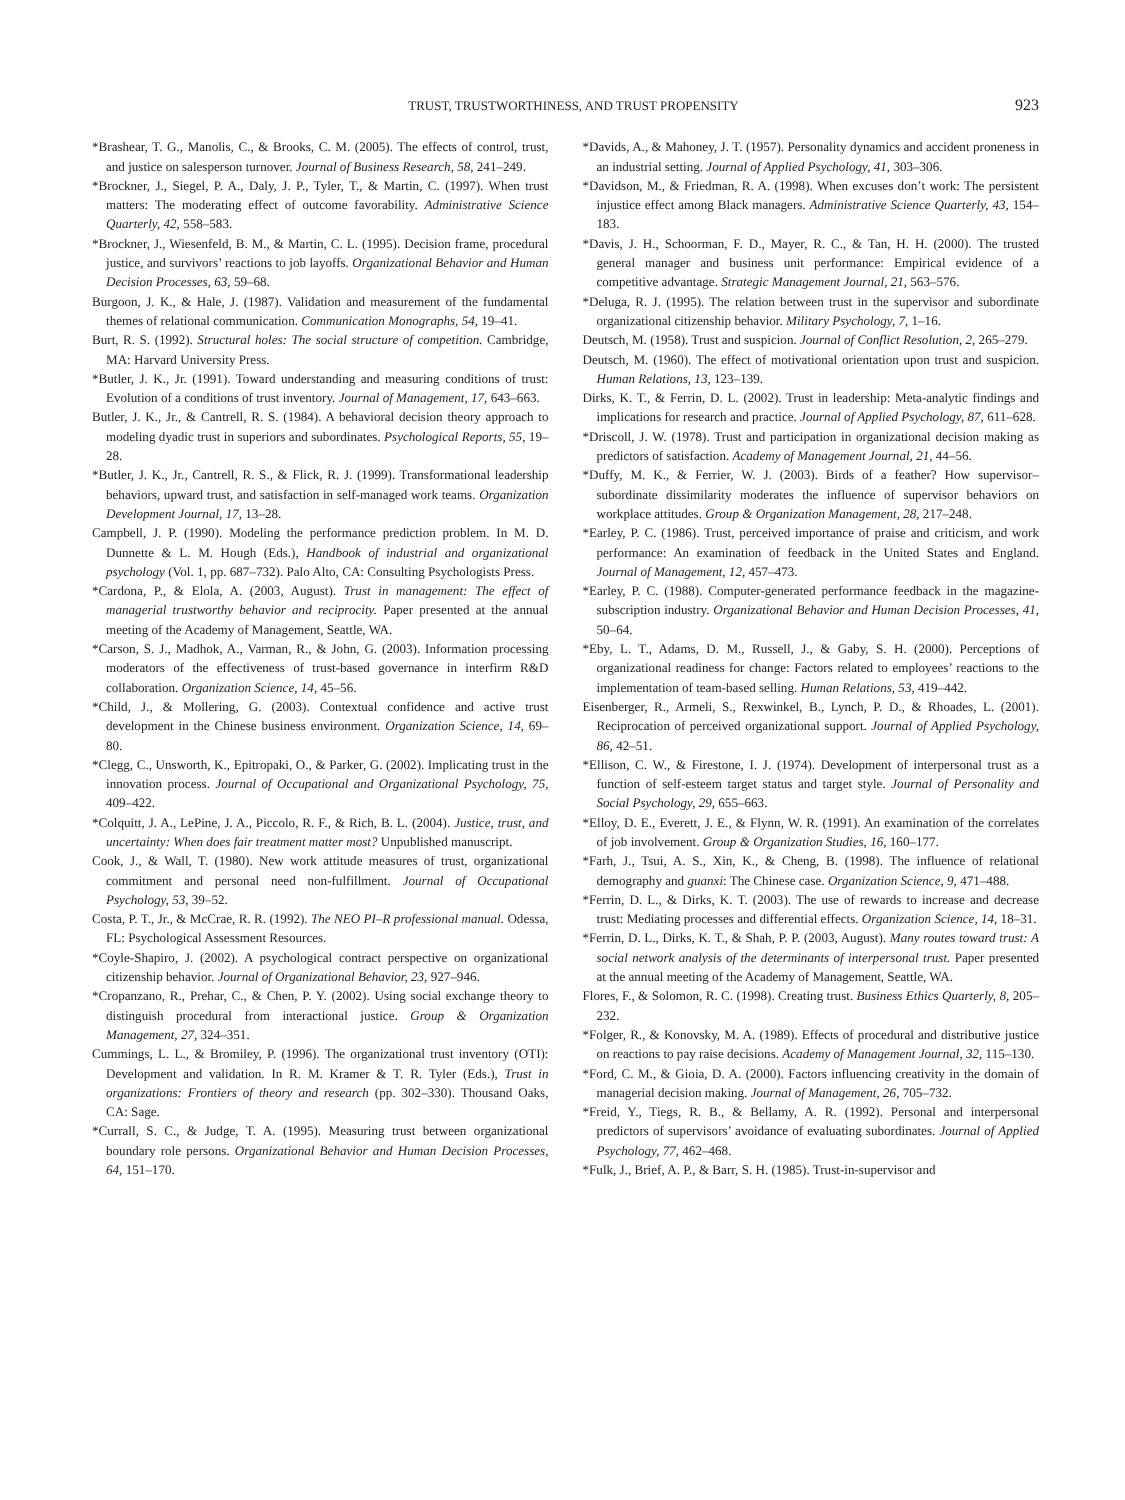TRUST, TRUSTWORTHINESS, AND TRUST PROPENSITY 923
*Brashear, T. G., Manolis, C., & Brooks, C. M. (2005). The effects of control, trust, and justice on salesperson turnover. Journal of Business Research, 58, 241–249.
*Brockner, J., Siegel, P. A., Daly, J. P., Tyler, T., & Martin, C. (1997). When trust matters: The moderating effect of outcome favorability. Administrative Science Quarterly, 42, 558–583.
*Brockner, J., Wiesenfeld, B. M., & Martin, C. L. (1995). Decision frame, procedural justice, and survivors’ reactions to job layoffs. Organizational Behavior and Human Decision Processes, 63, 59–68.
Burgoon, J. K., & Hale, J. (1987). Validation and measurement of the fundamental themes of relational communication. Communication Monographs, 54, 19–41.
Burt, R. S. (1992). Structural holes: The social structure of competition. Cambridge, MA: Harvard University Press.
*Butler, J. K., Jr. (1991). Toward understanding and measuring conditions of trust: Evolution of a conditions of trust inventory. Journal of Management, 17, 643–663.
Butler, J. K., Jr., & Cantrell, R. S. (1984). A behavioral decision theory approach to modeling dyadic trust in superiors and subordinates. Psychological Reports, 55, 19–28.
*Butler, J. K., Jr., Cantrell, R. S., & Flick, R. J. (1999). Transformational leadership behaviors, upward trust, and satisfaction in self-managed work teams. Organization Development Journal, 17, 13–28.
Campbell, J. P. (1990). Modeling the performance prediction problem. In M. D. Dunnette & L. M. Hough (Eds.), Handbook of industrial and organizational psychology (Vol. 1, pp. 687–732). Palo Alto, CA: Consulting Psychologists Press.
*Cardona, P., & Elola, A. (2003, August). Trust in management: The effect of managerial trustworthy behavior and reciprocity. Paper presented at the annual meeting of the Academy of Management, Seattle, WA.
*Carson, S. J., Madhok, A., Varman, R., & John, G. (2003). Information processing moderators of the effectiveness of trust-based governance in interfirm R&D collaboration. Organization Science, 14, 45–56.
*Child, J., & Mollering, G. (2003). Contextual confidence and active trust development in the Chinese business environment. Organization Science, 14, 69–80.
*Clegg, C., Unsworth, K., Epitropaki, O., & Parker, G. (2002). Implicating trust in the innovation process. Journal of Occupational and Organizational Psychology, 75, 409–422.
*Colquitt, J. A., LePine, J. A., Piccolo, R. F., & Rich, B. L. (2004). Justice, trust, and uncertainty: When does fair treatment matter most? Unpublished manuscript.
Cook, J., & Wall, T. (1980). New work attitude measures of trust, organizational commitment and personal need non-fulfillment. Journal of Occupational Psychology, 53, 39–52.
Costa, P. T., Jr., & McCrae, R. R. (1992). The NEO PI–R professional manual. Odessa, FL: Psychological Assessment Resources.
*Coyle-Shapiro, J. (2002). A psychological contract perspective on organizational citizenship behavior. Journal of Organizational Behavior, 23, 927–946.
*Cropanzano, R., Prehar, C., & Chen, P. Y. (2002). Using social exchange theory to distinguish procedural from interactional justice. Group & Organization Management, 27, 324–351.
Cummings, L. L., & Bromiley, P. (1996). The organizational trust inventory (OTI): Development and validation. In R. M. Kramer & T. R. Tyler (Eds.), Trust in organizations: Frontiers of theory and research (pp. 302–330). Thousand Oaks, CA: Sage.
*Currall, S. C., & Judge, T. A. (1995). Measuring trust between organizational boundary role persons. Organizational Behavior and Human Decision Processes, 64, 151–170.
*Davids, A., & Mahoney, J. T. (1957). Personality dynamics and accident proneness in an industrial setting. Journal of Applied Psychology, 41, 303–306.
*Davidson, M., & Friedman, R. A. (1998). When excuses don’t work: The persistent injustice effect among Black managers. Administrative Science Quarterly, 43, 154–183.
*Davis, J. H., Schoorman, F. D., Mayer, R. C., & Tan, H. H. (2000). The trusted general manager and business unit performance: Empirical evidence of a competitive advantage. Strategic Management Journal, 21, 563–576.
*Deluga, R. J. (1995). The relation between trust in the supervisor and subordinate organizational citizenship behavior. Military Psychology, 7, 1–16.
Deutsch, M. (1958). Trust and suspicion. Journal of Conflict Resolution, 2, 265–279.
Deutsch, M. (1960). The effect of motivational orientation upon trust and suspicion. Human Relations, 13, 123–139.
Dirks, K. T., & Ferrin, D. L. (2002). Trust in leadership: Meta-analytic findings and implications for research and practice. Journal of Applied Psychology, 87, 611–628.
*Driscoll, J. W. (1978). Trust and participation in organizational decision making as predictors of satisfaction. Academy of Management Journal, 21, 44–56.
*Duffy, M. K., & Ferrier, W. J. (2003). Birds of a feather? How supervisor–subordinate dissimilarity moderates the influence of supervisor behaviors on workplace attitudes. Group & Organization Management, 28, 217–248.
*Earley, P. C. (1986). Trust, perceived importance of praise and criticism, and work performance: An examination of feedback in the United States and England. Journal of Management, 12, 457–473.
*Earley, P. C. (1988). Computer-generated performance feedback in the magazine-subscription industry. Organizational Behavior and Human Decision Processes, 41, 50–64.
*Eby, L. T., Adams, D. M., Russell, J., & Gaby, S. H. (2000). Perceptions of organizational readiness for change: Factors related to employees’ reactions to the implementation of team-based selling. Human Relations, 53, 419–442.
Eisenberger, R., Armeli, S., Rexwinkel, B., Lynch, P. D., & Rhoades, L. (2001). Reciprocation of perceived organizational support. Journal of Applied Psychology, 86, 42–51.
*Ellison, C. W., & Firestone, I. J. (1974). Development of interpersonal trust as a function of self-esteem target status and target style. Journal of Personality and Social Psychology, 29, 655–663.
*Elloy, D. E., Everett, J. E., & Flynn, W. R. (1991). An examination of the correlates of job involvement. Group & Organization Studies, 16, 160–177.
*Farh, J., Tsui, A. S., Xin, K., & Cheng, B. (1998). The influence of relational demography and guanxi: The Chinese case. Organization Science, 9, 471–488.
*Ferrin, D. L., & Dirks, K. T. (2003). The use of rewards to increase and decrease trust: Mediating processes and differential effects. Organization Science, 14, 18–31.
*Ferrin, D. L., Dirks, K. T., & Shah, P. P. (2003, August). Many routes toward trust: A social network analysis of the determinants of interpersonal trust. Paper presented at the annual meeting of the Academy of Management, Seattle, WA.
Flores, F., & Solomon, R. C. (1998). Creating trust. Business Ethics Quarterly, 8, 205–232.
*Folger, R., & Konovsky, M. A. (1989). Effects of procedural and distributive justice on reactions to pay raise decisions. Academy of Management Journal, 32, 115–130.
*Ford, C. M., & Gioia, D. A. (2000). Factors influencing creativity in the domain of managerial decision making. Journal of Management, 26, 705–732.
*Freid, Y., Tiegs, R. B., & Bellamy, A. R. (1992). Personal and interpersonal predictors of supervisors’ avoidance of evaluating subordinates. Journal of Applied Psychology, 77, 462–468.
*Fulk, J., Brief, A. P., & Barr, S. H. (1985). Trust-in-supervisor and